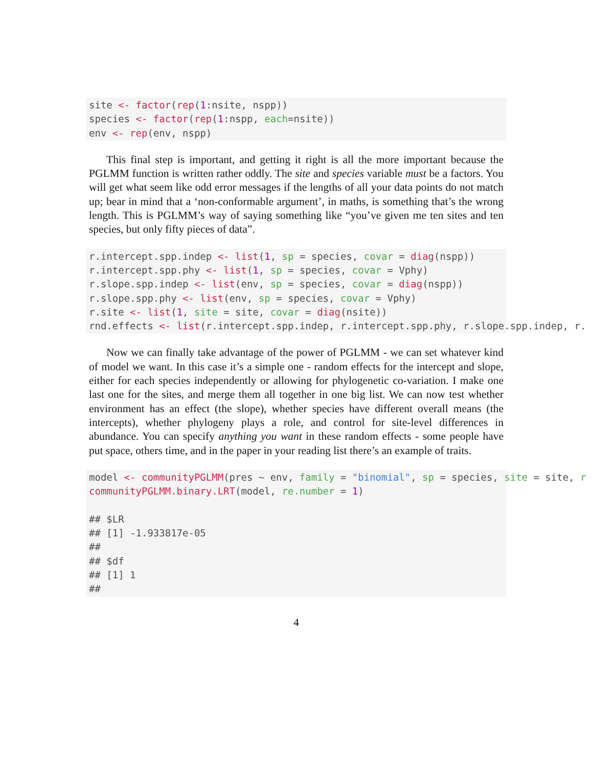site <- factor(rep(1:nsite, nspp))
species <- factor(rep(1:nspp, each=nsite))
env <- rep(env, nspp)
This final step is important, and getting it right is all the more important because the PGLMM function is written rather oddly. The site and species variable must be a factors. You will get what seem like odd error messages if the lengths of all your data points do not match up; bear in mind that a ‘non-conformable argument’, in maths, is something that’s the wrong length. This is PGLMM’s way of saying something like “you’ve given me ten sites and ten species, but only fifty pieces of data”.
r.intercept.spp.indep <- list(1, sp = species, covar = diag(nspp))
r.intercept.spp.phy <- list(1, sp = species, covar = Vphy)
r.slope.spp.indep <- list(env, sp = species, covar = diag(nspp))
r.slope.spp.phy <- list(env, sp = species, covar = Vphy)
r.site <- list(1, site = site, covar = diag(nsite))
rnd.effects <- list(r.intercept.spp.indep, r.intercept.spp.phy, r.slope.spp.indep, r.
Now we can finally take advantage of the power of PGLMM - we can set whatever kind of model we want. In this case it’s a simple one - random effects for the intercept and slope, either for each species independently or allowing for phylogenetic co-variation. I make one last one for the sites, and merge them all together in one big list. We can now test whether environment has an effect (the slope), whether species have different overall means (the intercepts), whether phylogeny plays a role, and control for site-level differences in abundance. You can specify anything you want in these random effects - some people have put space, others time, and in the paper in your reading list there’s an example of traits.
model <- communityPGLMM(pres ~ env, family = "binomial", sp = species, site = site, r
communityPGLMM.binary.LRT(model, re.number = 1)

## $LR
## [1] -1.933817e-05
##
## $df
## [1] 1
##
4